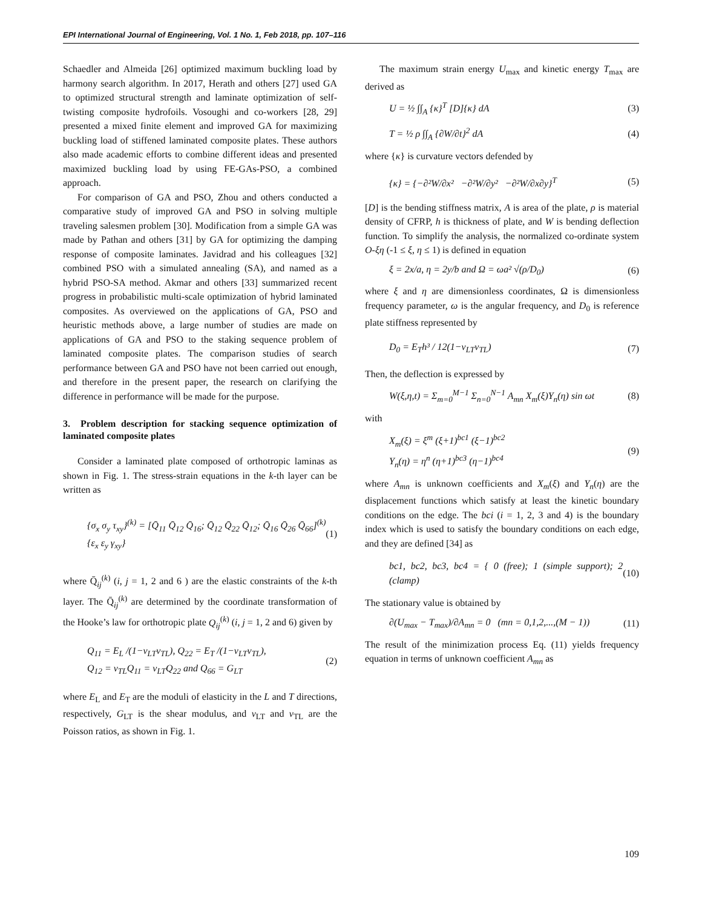EPI International Journal of Engineering, Vol. 1 No. 1, Feb 2018, pp. 107–116
Schaedler and Almeida [26] optimized maximum buckling load by harmony search algorithm. In 2017, Herath and others [27] used GA to optimized structural strength and laminate optimization of self-twisting composite hydrofoils. Vosoughi and co-workers [28, 29] presented a mixed finite element and improved GA for maximizing buckling load of stiffened laminated composite plates. These authors also made academic efforts to combine different ideas and presented maximized buckling load by using FE-GAs-PSO, a combined approach.
For comparison of GA and PSO, Zhou and others conducted a comparative study of improved GA and PSO in solving multiple traveling salesmen problem [30]. Modification from a simple GA was made by Pathan and others [31] by GA for optimizing the damping response of composite laminates. Javidrad and his colleagues [32] combined PSO with a simulated annealing (SA), and named as a hybrid PSO-SA method. Akmar and others [33] summarized recent progress in probabilistic multi-scale optimization of hybrid laminated composites. As overviewed on the applications of GA, PSO and heuristic methods above, a large number of studies are made on applications of GA and PSO to the staking sequence problem of laminated composite plates. The comparison studies of search performance between GA and PSO have not been carried out enough, and therefore in the present paper, the research on clarifying the difference in performance will be made for the purpose.
3. Problem description for stacking sequence optimization of laminated composite plates
Consider a laminated plate composed of orthotropic laminas as shown in Fig. 1. The stress-strain equations in the k-th layer can be written as
{σ<sub>x</sub> σ<sub>y</sub> τ<sub>xy</sub>}<sup>(k)</sup> = [Q̄<sub>11</sub> Q̄<sub>12</sub> Q̄<sub>16</sub>; Q̄<sub>12</sub> Q̄<sub>22</sub> Q̄<sub>12</sub>; Q̄<sub>16</sub> Q̄<sub>26</sub> Q̄<sub>66</sub>]<sup>(k)</sup> {ε<sub>x</sub> ε<sub>y</sub> γ<sub>xy</sub>} (1)
where Q̄<sub>ij</sub><sup>(k)</sup> (i, j = 1, 2 and 6 ) are the elastic constraints of the k-th layer. The Q̄<sub>ij</sub><sup>(k)</sup> are determined by the coordinate transformation of the Hooke’s law for orthotropic plate Q<sub>ij</sub><sup>(k)</sup> (i, j = 1, 2 and 6) given by
Q<sub>11</sub> = E<sub>L</sub> /(1−ν<sub>LT</sub>ν<sub>TL</sub>), Q<sub>22</sub> = E<sub>T</sub> /(1−ν<sub>LT</sub>ν<sub>TL</sub>),
Q<sub>12</sub> = ν<sub>TL</sub>Q<sub>11</sub> = ν<sub>LT</sub>Q<sub>22</sub> and Q<sub>66</sub> = G<sub>LT</sub> (2)
where E<sub>L</sub> and E<sub>T</sub> are the moduli of elasticity in the L and T directions, respectively, G<sub>LT</sub> is the shear modulus, and ν<sub>LT</sub> and ν<sub>TL</sub> are the Poisson ratios, as shown in Fig. 1.
The maximum strain energy U<sub>max</sub> and kinetic energy T<sub>max</sub> are derived as
U = ½ ∫∫<sub>A</sub> {κ}<sup>T</sup> [D]{κ} dA (3)
T = ½ ρ ∫∫<sub>A</sub> {∂W/∂t}<sup>2</sup> dA (4)
where {κ} is curvature vectors defended by
{κ} = {−∂²W/∂x² −∂²W/∂y² −∂²W/∂x∂y}<sup>T</sup> (5)
[D] is the bending stiffness matrix, A is area of the plate, ρ is material density of CFRP, h is thickness of plate, and W is bending deflection function. To simplify the analysis, the normalized co-ordinate system O-ξη (-1 ≤ ξ, η ≤ 1) is defined in equation
ξ = 2x/a, η = 2y/b and Ω = ωa² √(ρ/D<sub>0</sub>) (6)
where ξ and η are dimensionless coordinates, Ω is dimensionless frequency parameter, ω is the angular frequency, and D<sub>0</sub> is reference plate stiffness represented by
D<sub>0</sub> = E<sub>T</sub>h³ / 12(1−ν<sub>LT</sub>ν<sub>TL</sub>) (7)
Then, the deflection is expressed by
W(ξ,η,t) = Σ<sub>m=0</sub><sup>M−1</sup> Σ<sub>n=0</sub><sup>N−1</sup> A<sub>mn</sub> X<sub>m</sub>(ξ)Y<sub>n</sub>(η) sin ωt (8)
with
X<sub>m</sub>(ξ) = ξ<sup>m</sup> (ξ+1)<sup>bc1</sup> (ξ−1)<sup>bc2</sup>
Y<sub>n</sub>(η) = η<sup>n</sup> (η+1)<sup>bc3</sup> (η−1)<sup>bc4</sup> (9)
where A<sub>mn</sub> is unknown coefficients and X<sub>m</sub>(ξ) and Y<sub>n</sub>(η) are the displacement functions which satisfy at least the kinetic boundary conditions on the edge. The bci (i = 1, 2, 3 and 4) is the boundary index which is used to satisfy the boundary conditions on each edge, and they are defined [34] as
bc1, bc2, bc3, bc4 = { 0 (free); 1 (simple support); 2 (clamp) (10)
The stationary value is obtained by
∂(U<sub>max</sub> − T<sub>max</sub>)/∂A<sub>mn</sub> = 0 (mn = 0,1,2,...,(M − 1)) (11)
The result of the minimization process Eq. (11) yields frequency equation in terms of unknown coefficient A<sub>mn</sub> as
109